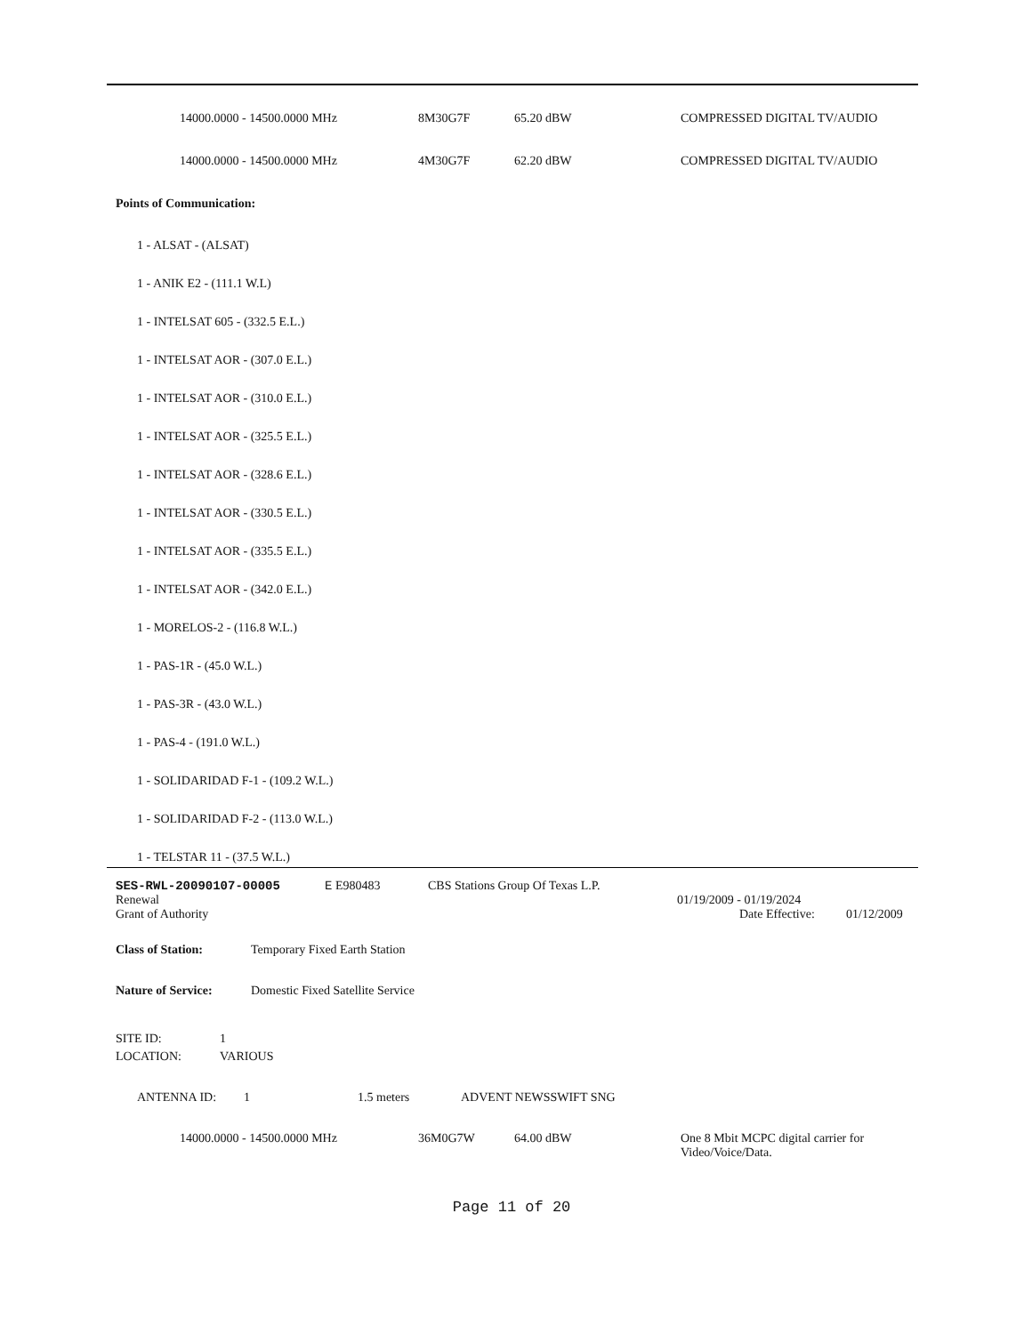14000.0000 - 14500.0000 MHz 8M30G7F 65.20 dBW COMPRESSED DIGITAL TV/AUDIO
14000.0000 - 14500.0000 MHz 4M30G7F 62.20 dBW COMPRESSED DIGITAL TV/AUDIO
Points of Communication:
1 - ALSAT - (ALSAT)
1 - ANIK E2 - (111.1 W.L)
1 - INTELSAT 605 - (332.5 E.L.)
1 - INTELSAT AOR - (307.0 E.L.)
1 - INTELSAT AOR - (310.0 E.L.)
1 - INTELSAT AOR - (325.5 E.L.)
1 - INTELSAT AOR - (328.6 E.L.)
1 - INTELSAT AOR - (330.5 E.L.)
1 - INTELSAT AOR - (335.5 E.L.)
1 - INTELSAT AOR - (342.0 E.L.)
1 - MORELOS-2 - (116.8 W.L.)
1 - PAS-1R - (45.0 W.L.)
1 - PAS-3R - (43.0 W.L.)
1 - PAS-4 - (191.0 W.L.)
1 - SOLIDARIDAD F-1 - (109.2 W.L.)
1 - SOLIDARIDAD F-2 - (113.0 W.L.)
1 - TELSTAR 11 - (37.5 W.L.)
SES-RWL-20090107-00005 E E980483 CBS Stations Group Of Texas L.P.
Renewal 01/19/2009 - 01/19/2024
Grant of Authority Date Effective:
01/12/2009
Class of Station: Temporary Fixed Earth Station
Nature of Service: Domestic Fixed Satellite Service
SITE ID: 1
LOCATION: VARIOUS
ANTENNA ID: 1 1.5 meters ADVENT NEWSSWIFT SNG
14000.0000 - 14500.0000 MHz 36M0G7W 64.00 dBW One 8 Mbit MCPC digital carrier for Video/Voice/Data.
Page 11 of 20